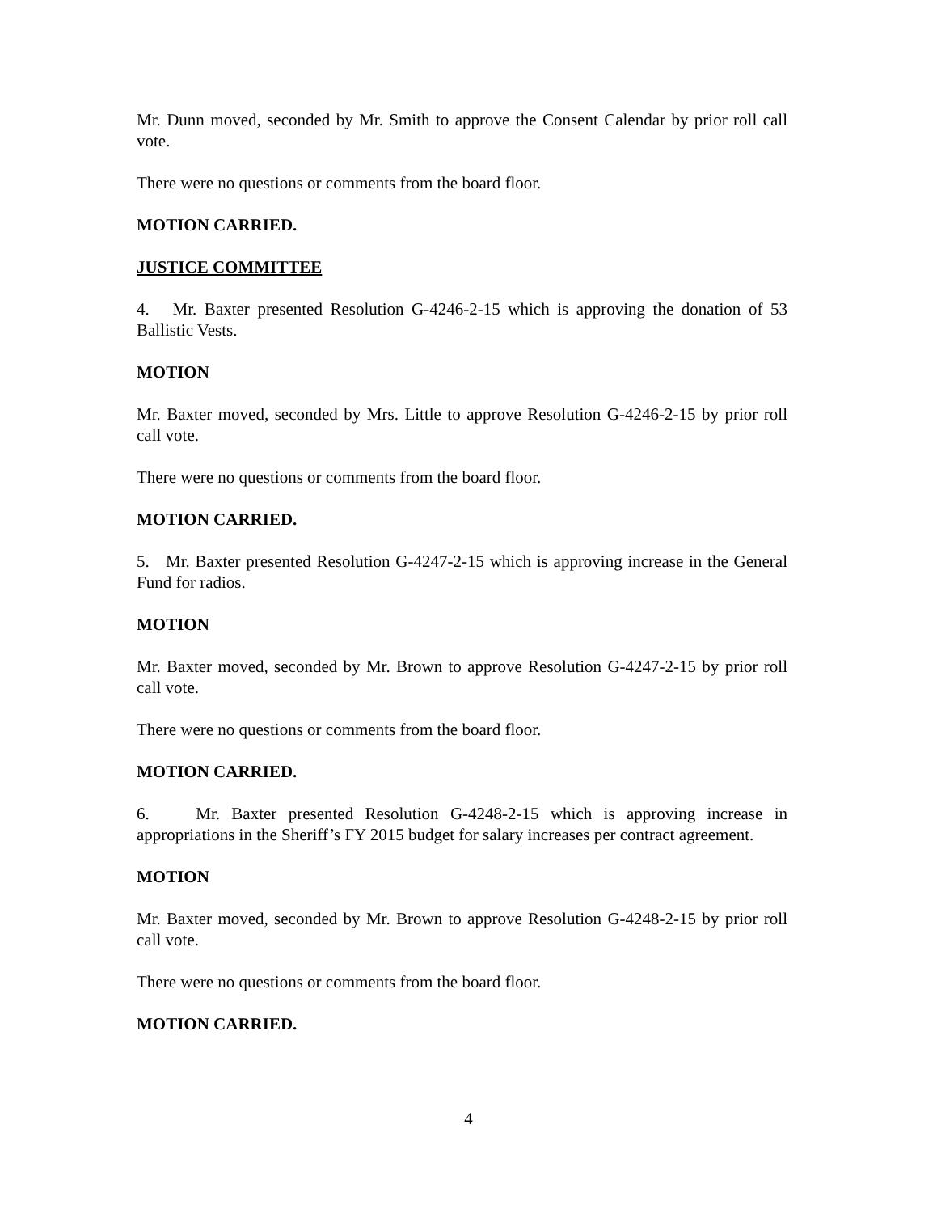Mr. Dunn moved, seconded by Mr. Smith to approve the Consent Calendar by prior roll call vote.
There were no questions or comments from the board floor.
MOTION CARRIED.
JUSTICE COMMITTEE
4. Mr. Baxter presented Resolution G-4246-2-15 which is approving the donation of 53 Ballistic Vests.
MOTION
Mr. Baxter moved, seconded by Mrs. Little to approve Resolution G-4246-2-15 by prior roll call vote.
There were no questions or comments from the board floor.
MOTION CARRIED.
5. Mr. Baxter presented Resolution G-4247-2-15 which is approving increase in the General Fund for radios.
MOTION
Mr. Baxter moved, seconded by Mr. Brown to approve Resolution G-4247-2-15 by prior roll call vote.
There were no questions or comments from the board floor.
MOTION CARRIED.
6. Mr. Baxter presented Resolution G-4248-2-15 which is approving increase in appropriations in the Sheriff’s FY 2015 budget for salary increases per contract agreement.
MOTION
Mr. Baxter moved, seconded by Mr. Brown to approve Resolution G-4248-2-15 by prior roll call vote.
There were no questions or comments from the board floor.
MOTION CARRIED.
4